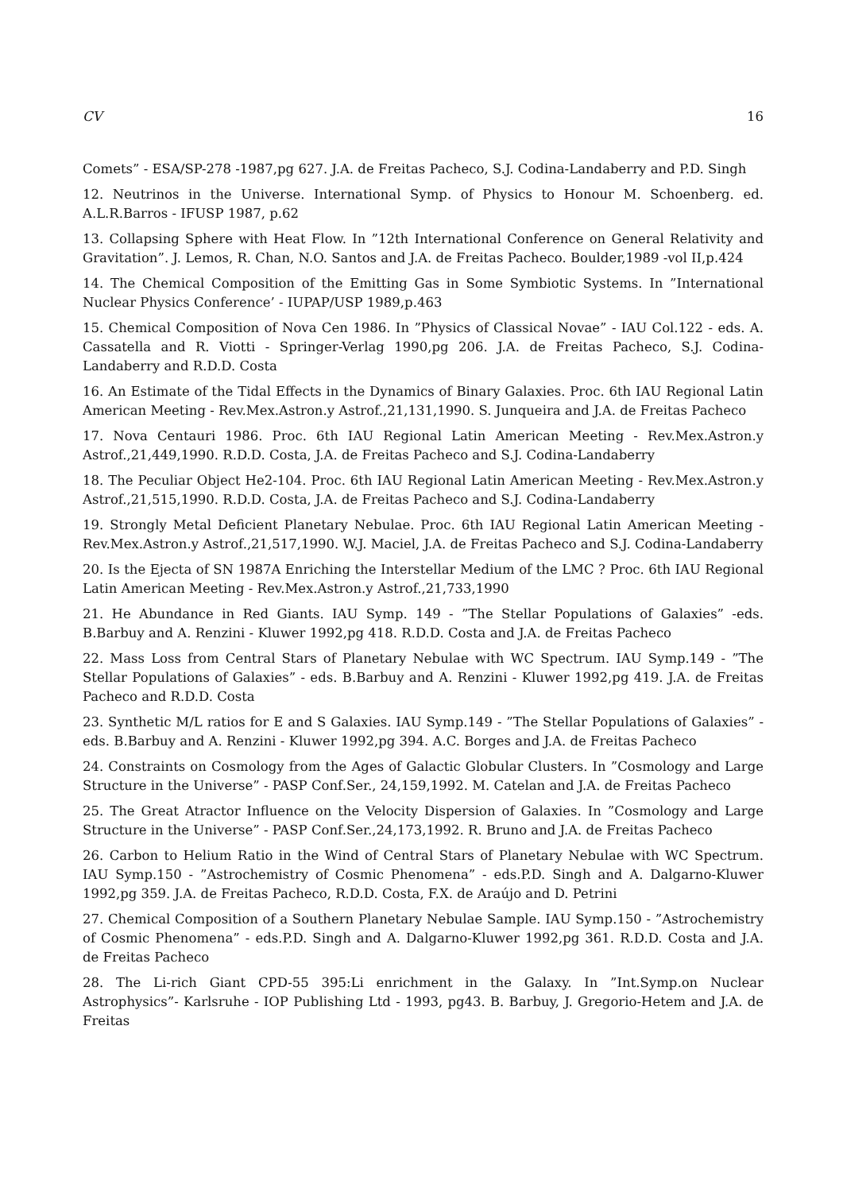CV 16
Comets” - ESA/SP-278 -1987,pg 627. J.A. de Freitas Pacheco, S.J. Codina-Landaberry and P.D. Singh
12. Neutrinos in the Universe. International Symp. of Physics to Honour M. Schoenberg. ed. A.L.R.Barros - IFUSP 1987, p.62
13. Collapsing Sphere with Heat Flow. In ”12th International Conference on General Relativity and Gravitation”. J. Lemos, R. Chan, N.O. Santos and J.A. de Freitas Pacheco. Boulder,1989 -vol II,p.424
14. The Chemical Composition of the Emitting Gas in Some Symbiotic Systems. In ”International Nuclear Physics Conference’ - IUPAP/USP 1989,p.463
15. Chemical Composition of Nova Cen 1986. In ”Physics of Classical Novae” - IAU Col.122 - eds. A. Cassatella and R. Viotti - Springer-Verlag 1990,pg 206. J.A. de Freitas Pacheco, S.J. Codina-Landaberry and R.D.D. Costa
16. An Estimate of the Tidal Effects in the Dynamics of Binary Galaxies. Proc. 6th IAU Regional Latin American Meeting - Rev.Mex.Astron.y Astrof.,21,131,1990. S. Junqueira and J.A. de Freitas Pacheco
17. Nova Centauri 1986. Proc. 6th IAU Regional Latin American Meeting - Rev.Mex.Astron.y Astrof.,21,449,1990. R.D.D. Costa, J.A. de Freitas Pacheco and S.J. Codina-Landaberry
18. The Peculiar Object He2-104. Proc. 6th IAU Regional Latin American Meeting - Rev.Mex.Astron.y Astrof.,21,515,1990. R.D.D. Costa, J.A. de Freitas Pacheco and S.J. Codina-Landaberry
19. Strongly Metal Deficient Planetary Nebulae. Proc. 6th IAU Regional Latin American Meeting - Rev.Mex.Astron.y Astrof.,21,517,1990. W.J. Maciel, J.A. de Freitas Pacheco and S.J. Codina-Landaberry
20. Is the Ejecta of SN 1987A Enriching the Interstellar Medium of the LMC ? Proc. 6th IAU Regional Latin American Meeting - Rev.Mex.Astron.y Astrof.,21,733,1990
21. He Abundance in Red Giants. IAU Symp. 149 - ”The Stellar Populations of Galaxies” -eds. B.Barbuy and A. Renzini - Kluwer 1992,pg 418. R.D.D. Costa and J.A. de Freitas Pacheco
22. Mass Loss from Central Stars of Planetary Nebulae with WC Spectrum. IAU Symp.149 - ”The Stellar Populations of Galaxies” - eds. B.Barbuy and A. Renzini - Kluwer 1992,pg 419. J.A. de Freitas Pacheco and R.D.D. Costa
23. Synthetic M/L ratios for E and S Galaxies. IAU Symp.149 - ”The Stellar Populations of Galaxies” - eds. B.Barbuy and A. Renzini - Kluwer 1992,pg 394. A.C. Borges and J.A. de Freitas Pacheco
24. Constraints on Cosmology from the Ages of Galactic Globular Clusters. In ”Cosmology and Large Structure in the Universe” - PASP Conf.Ser., 24,159,1992. M. Catelan and J.A. de Freitas Pacheco
25. The Great Atractor Influence on the Velocity Dispersion of Galaxies. In ”Cosmology and Large Structure in the Universe” - PASP Conf.Ser.,24,173,1992. R. Bruno and J.A. de Freitas Pacheco
26. Carbon to Helium Ratio in the Wind of Central Stars of Planetary Nebulae with WC Spectrum. IAU Symp.150 - ”Astrochemistry of Cosmic Phenomena” - eds.P.D. Singh and A. Dalgarno-Kluwer 1992,pg 359. J.A. de Freitas Pacheco, R.D.D. Costa, F.X. de Araújo and D. Petrini
27. Chemical Composition of a Southern Planetary Nebulae Sample. IAU Symp.150 - ”Astrochemistry of Cosmic Phenomena” - eds.P.D. Singh and A. Dalgarno-Kluwer 1992,pg 361. R.D.D. Costa and J.A. de Freitas Pacheco
28. The Li-rich Giant CPD-55 395:Li enrichment in the Galaxy. In ”Int.Symp.on Nuclear Astrophysics”- Karlsruhe - IOP Publishing Ltd - 1993, pg43. B. Barbuy, J. Gregorio-Hetem and J.A. de Freitas